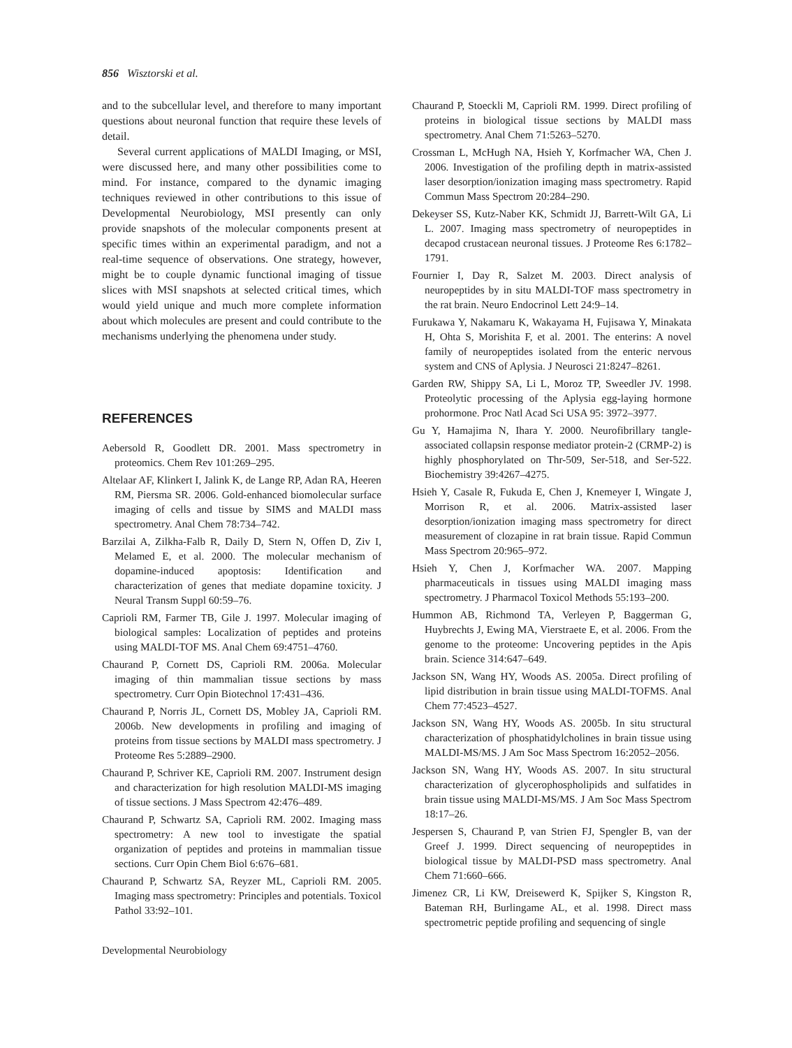856 Wisztorski et al.
and to the subcellular level, and therefore to many important questions about neuronal function that require these levels of detail.
Several current applications of MALDI Imaging, or MSI, were discussed here, and many other possibilities come to mind. For instance, compared to the dynamic imaging techniques reviewed in other contributions to this issue of Developmental Neurobiology, MSI presently can only provide snapshots of the molecular components present at specific times within an experimental paradigm, and not a real-time sequence of observations. One strategy, however, might be to couple dynamic functional imaging of tissue slices with MSI snapshots at selected critical times, which would yield unique and much more complete information about which molecules are present and could contribute to the mechanisms underlying the phenomena under study.
REFERENCES
Aebersold R, Goodlett DR. 2001. Mass spectrometry in proteomics. Chem Rev 101:269–295.
Altelaar AF, Klinkert I, Jalink K, de Lange RP, Adan RA, Heeren RM, Piersma SR. 2006. Gold-enhanced biomolecular surface imaging of cells and tissue by SIMS and MALDI mass spectrometry. Anal Chem 78:734–742.
Barzilai A, Zilkha-Falb R, Daily D, Stern N, Offen D, Ziv I, Melamed E, et al. 2000. The molecular mechanism of dopamine-induced apoptosis: Identification and characterization of genes that mediate dopamine toxicity. J Neural Transm Suppl 60:59–76.
Caprioli RM, Farmer TB, Gile J. 1997. Molecular imaging of biological samples: Localization of peptides and proteins using MALDI-TOF MS. Anal Chem 69:4751–4760.
Chaurand P, Cornett DS, Caprioli RM. 2006a. Molecular imaging of thin mammalian tissue sections by mass spectrometry. Curr Opin Biotechnol 17:431–436.
Chaurand P, Norris JL, Cornett DS, Mobley JA, Caprioli RM. 2006b. New developments in profiling and imaging of proteins from tissue sections by MALDI mass spectrometry. J Proteome Res 5:2889–2900.
Chaurand P, Schriver KE, Caprioli RM. 2007. Instrument design and characterization for high resolution MALDI-MS imaging of tissue sections. J Mass Spectrom 42:476–489.
Chaurand P, Schwartz SA, Caprioli RM. 2002. Imaging mass spectrometry: A new tool to investigate the spatial organization of peptides and proteins in mammalian tissue sections. Curr Opin Chem Biol 6:676–681.
Chaurand P, Schwartz SA, Reyzer ML, Caprioli RM. 2005. Imaging mass spectrometry: Principles and potentials. Toxicol Pathol 33:92–101.
Chaurand P, Stoeckli M, Caprioli RM. 1999. Direct profiling of proteins in biological tissue sections by MALDI mass spectrometry. Anal Chem 71:5263–5270.
Crossman L, McHugh NA, Hsieh Y, Korfmacher WA, Chen J. 2006. Investigation of the profiling depth in matrix-assisted laser desorption/ionization imaging mass spectrometry. Rapid Commun Mass Spectrom 20:284–290.
Dekeyser SS, Kutz-Naber KK, Schmidt JJ, Barrett-Wilt GA, Li L. 2007. Imaging mass spectrometry of neuropeptides in decapod crustacean neuronal tissues. J Proteome Res 6:1782–1791.
Fournier I, Day R, Salzet M. 2003. Direct analysis of neuropeptides by in situ MALDI-TOF mass spectrometry in the rat brain. Neuro Endocrinol Lett 24:9–14.
Furukawa Y, Nakamaru K, Wakayama H, Fujisawa Y, Minakata H, Ohta S, Morishita F, et al. 2001. The enterins: A novel family of neuropeptides isolated from the enteric nervous system and CNS of Aplysia. J Neurosci 21:8247–8261.
Garden RW, Shippy SA, Li L, Moroz TP, Sweedler JV. 1998. Proteolytic processing of the Aplysia egg-laying hormone prohormone. Proc Natl Acad Sci USA 95: 3972–3977.
Gu Y, Hamajima N, Ihara Y. 2000. Neurofibrillary tangle-associated collapsin response mediator protein-2 (CRMP-2) is highly phosphorylated on Thr-509, Ser-518, and Ser-522. Biochemistry 39:4267–4275.
Hsieh Y, Casale R, Fukuda E, Chen J, Knemeyer I, Wingate J, Morrison R, et al. 2006. Matrix-assisted laser desorption/ionization imaging mass spectrometry for direct measurement of clozapine in rat brain tissue. Rapid Commun Mass Spectrom 20:965–972.
Hsieh Y, Chen J, Korfmacher WA. 2007. Mapping pharmaceuticals in tissues using MALDI imaging mass spectrometry. J Pharmacol Toxicol Methods 55:193–200.
Hummon AB, Richmond TA, Verleyen P, Baggerman G, Huybrechts J, Ewing MA, Vierstraete E, et al. 2006. From the genome to the proteome: Uncovering peptides in the Apis brain. Science 314:647–649.
Jackson SN, Wang HY, Woods AS. 2005a. Direct profiling of lipid distribution in brain tissue using MALDI-TOFMS. Anal Chem 77:4523–4527.
Jackson SN, Wang HY, Woods AS. 2005b. In situ structural characterization of phosphatidylcholines in brain tissue using MALDI-MS/MS. J Am Soc Mass Spectrom 16:2052–2056.
Jackson SN, Wang HY, Woods AS. 2007. In situ structural characterization of glycerophospholipids and sulfatides in brain tissue using MALDI-MS/MS. J Am Soc Mass Spectrom 18:17–26.
Jespersen S, Chaurand P, van Strien FJ, Spengler B, van der Greef J. 1999. Direct sequencing of neuropeptides in biological tissue by MALDI-PSD mass spectrometry. Anal Chem 71:660–666.
Jimenez CR, Li KW, Dreisewerd K, Spijker S, Kingston R, Bateman RH, Burlingame AL, et al. 1998. Direct mass spectrometric peptide profiling and sequencing of single
Developmental Neurobiology